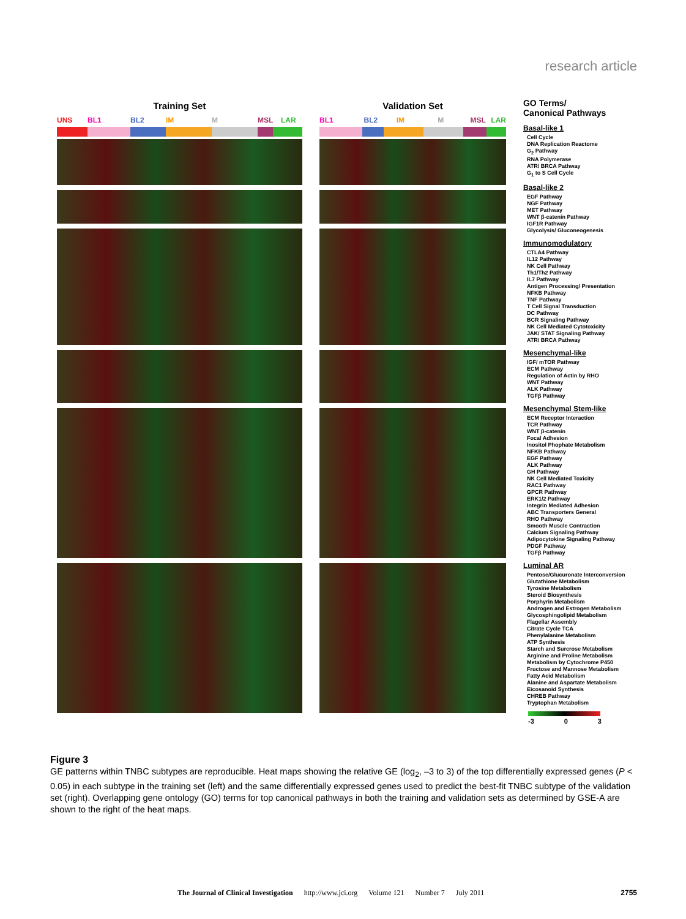research article
Training Set
UNS BL1 BL2 IM M MSL LAR
Validation Set
BL1 BL2 IM M MSL LAR
GO Terms/
Canonical Pathways
Basal-like 1
Cell Cycle
DNA Replication Reactome
G<sub>2</sub> Pathway
RNA Polymerase
ATR/ BRCA Pathway
G<sub>1</sub> to S Cell Cycle
Basal-like 2
EGF Pathway
NGF Pathway
MET Pathway
WNT β-catenin Pathway
IGF1R Pathway
Glycolysis/ Gluconeogenesis
Immunomodulatory
CTLA4 Pathway
IL12 Pathway
NK Cell Pathway
Th1/Th2 Pathway
IL7 Pathway
Antigen Processing/ Presentation
NFKB Pathway
TNF Pathway
T Cell Signal Transduction
DC Pathway
BCR Signaling Pathway
NK Cell Mediated Cytotoxicity
JAK/ STAT Signaling Pathway
ATR/ BRCA Pathway
Mesenchymal-like
IGF/ mTOR Pathway
ECM Pathway
Regulation of Actin by RHO
WNT Pathway
ALK Pathway
TGFβ Pathway
Mesenchymal Stem-like
ECM Receptor Interaction
TCR Pathway
WNT β-catenin
Focal Adhesion
Inositol Phophate Metabolism
NFKB Pathway
EGF Pathway
ALK Pathway
GH Pathway
NK Cell Mediated Toxicity
RAC1 Pathway
GPCR Pathway
ERK1/2 Pathway
Integrin Mediated Adhesion
ABC Transporters General
RHO Pathway
Smooth Muscle Contraction
Calcium Signaling Pathway
Adipocytokine Signaling Pathway
PDGF Pathway
TGFβ Pathway
Luminal AR
Pentose/Glucuronate Interconversion
Glutathione Metabolism
Tyrosine Metabolism
Steroid Biosynthesis
Porphyrin Metabolism
Androgen and Estrogen Metabolism
Glycosphingolipid Metabolism
Flagellar Assembly
Citrate Cycle TCA
Phenylalanine Metabolism
ATP Synthesis
Starch and Surcrose Metabolism
Arginine and Proline Metabolism
Metabolism by Cytochrome P450
Fructose and Mannose Metabolism
Fatty Acid Metabolism
Alanine and Aspartate Metabolism
Eicosanoid Synthesis
CHREB Pathway
Tryptophan Metabolism
-3 0 3
Figure 3
GE patterns within TNBC subtypes are reproducible. Heat maps showing the relative GE (log<sub>2</sub>, –3 to 3) of the top differentially expressed genes (P < 0.05) in each subtype in the training set (left) and the same differentially expressed genes used to predict the best-fit TNBC subtype of the validation set (right). Overlapping gene ontology (GO) terms for top canonical pathways in both the training and validation sets as determined by GSE-A are shown to the right of the heat maps.
The Journal of Clinical Investigation http://www.jci.org Volume 121 Number 7 July 2011 2755